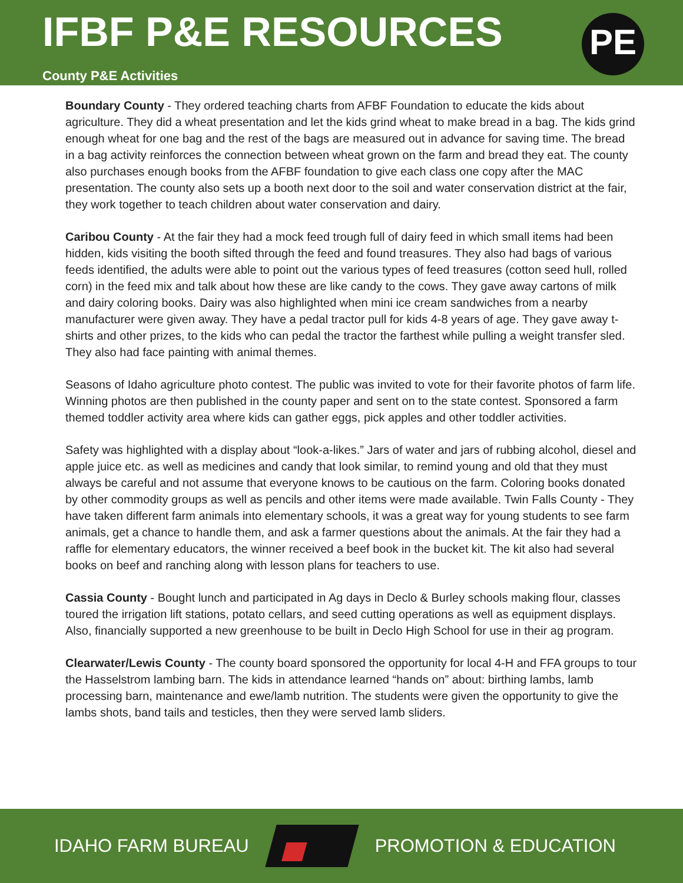IFBF P&E RESOURCES
County P&E Activities
PE
Boundary County - They ordered teaching charts from AFBF Foundation to educate the kids about agriculture. They did a wheat presentation and let the kids grind wheat to make bread in a bag. The kids grind enough wheat for one bag and the rest of the bags are measured out in advance for saving time. The bread in a bag activity reinforces the connection between wheat grown on the farm and bread they eat. The county also purchases enough books from the AFBF foundation to give each class one copy after the MAC presentation. The county also sets up a booth next door to the soil and water conservation district at the fair, they work together to teach children about water conservation and dairy.
Caribou County - At the fair they had a mock feed trough full of dairy feed in which small items had been hidden, kids visiting the booth sifted through the feed and found treasures. They also had bags of various feeds identified, the adults were able to point out the various types of feed treasures (cotton seed hull, rolled corn) in the feed mix and talk about how these are like candy to the cows. They gave away cartons of milk and dairy coloring books. Dairy was also highlighted when mini ice cream sandwiches from a nearby manufacturer were given away. They have a pedal tractor pull for kids 4-8 years of age. They gave away t-shirts and other prizes, to the kids who can pedal the tractor the farthest while pulling a weight transfer sled. They also had face painting with animal themes.
Seasons of Idaho agriculture photo contest. The public was invited to vote for their favorite photos of farm life. Winning photos are then published in the county paper and sent on to the state contest. Sponsored a farm themed toddler activity area where kids can gather eggs, pick apples and other toddler activities.
Safety was highlighted with a display about “look-a-likes.” Jars of water and jars of rubbing alcohol, diesel and apple juice etc. as well as medicines and candy that look similar, to remind young and old that they must always be careful and not assume that everyone knows to be cautious on the farm. Coloring books donated by other commodity groups as well as pencils and other items were made available. Twin Falls County - They have taken different farm animals into elementary schools, it was a great way for young students to see farm animals, get a chance to handle them, and ask a farmer questions about the animals. At the fair they had a raffle for elementary educators, the winner received a beef book in the bucket kit. The kit also had several books on beef and ranching along with lesson plans for teachers to use.
Cassia County - Bought lunch and participated in Ag days in Declo & Burley schools making flour, classes toured the irrigation lift stations, potato cellars, and seed cutting operations as well as equipment displays. Also, financially supported a new greenhouse to be built in Declo High School for use in their ag program.
Clearwater/Lewis County - The county board sponsored the opportunity for local 4-H and FFA groups to tour the Hasselstrom lambing barn. The kids in attendance learned “hands on” about: birthing lambs, lamb processing barn, maintenance and ewe/lamb nutrition. The students were given the opportunity to give the lambs shots, band tails and testicles, then they were served lamb sliders.
IDAHO FARM BUREAU PROMOTION & EDUCATION